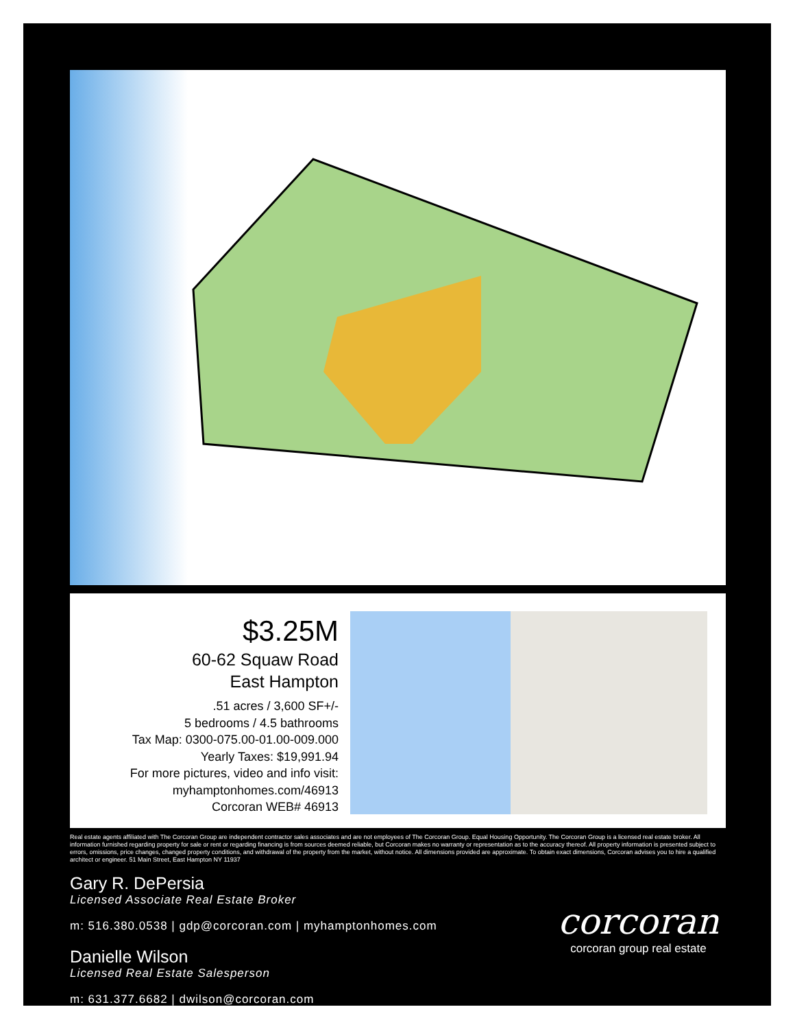$3.25M
60-62 Squaw Road
East Hampton
.51 acres / 3,600 SF+/-
5 bedrooms / 4.5 bathrooms
Tax Map: 0300-075.00-01.00-009.000
Yearly Taxes: $19,991.94
For more pictures, video and info visit:
myhamptonhomes.com/46913
Corcoran WEB# 46913
Real estate agents affiliated with The Corcoran Group are independent contractor sales associates and are not employees of The Corcoran Group. Equal Housing Opportunity. The Corcoran Group is a licensed real estate broker. All information furnished regarding property for sale or rent or regarding financing is from sources deemed reliable, but Corcoran makes no warranty or representation as to the accuracy thereof. All property information is presented subject to errors, omissions, price changes, changed property conditions, and withdrawal of the property from the market, without notice. All dimensions provided are approximate. To obtain exact dimensions, Corcoran advises you to hire a qualified architect or engineer. 51 Main Street, East Hampton NY 11937
Gary R. DePersia
Licensed Associate Real Estate Broker
m: 516.380.0538 | gdp@corcoran.com | myhamptonhomes.com
Danielle Wilson
Licensed Real Estate Salesperson
m: 631.377.6682 | dwilson@corcoran.com
corcoran
corcoran group real estate